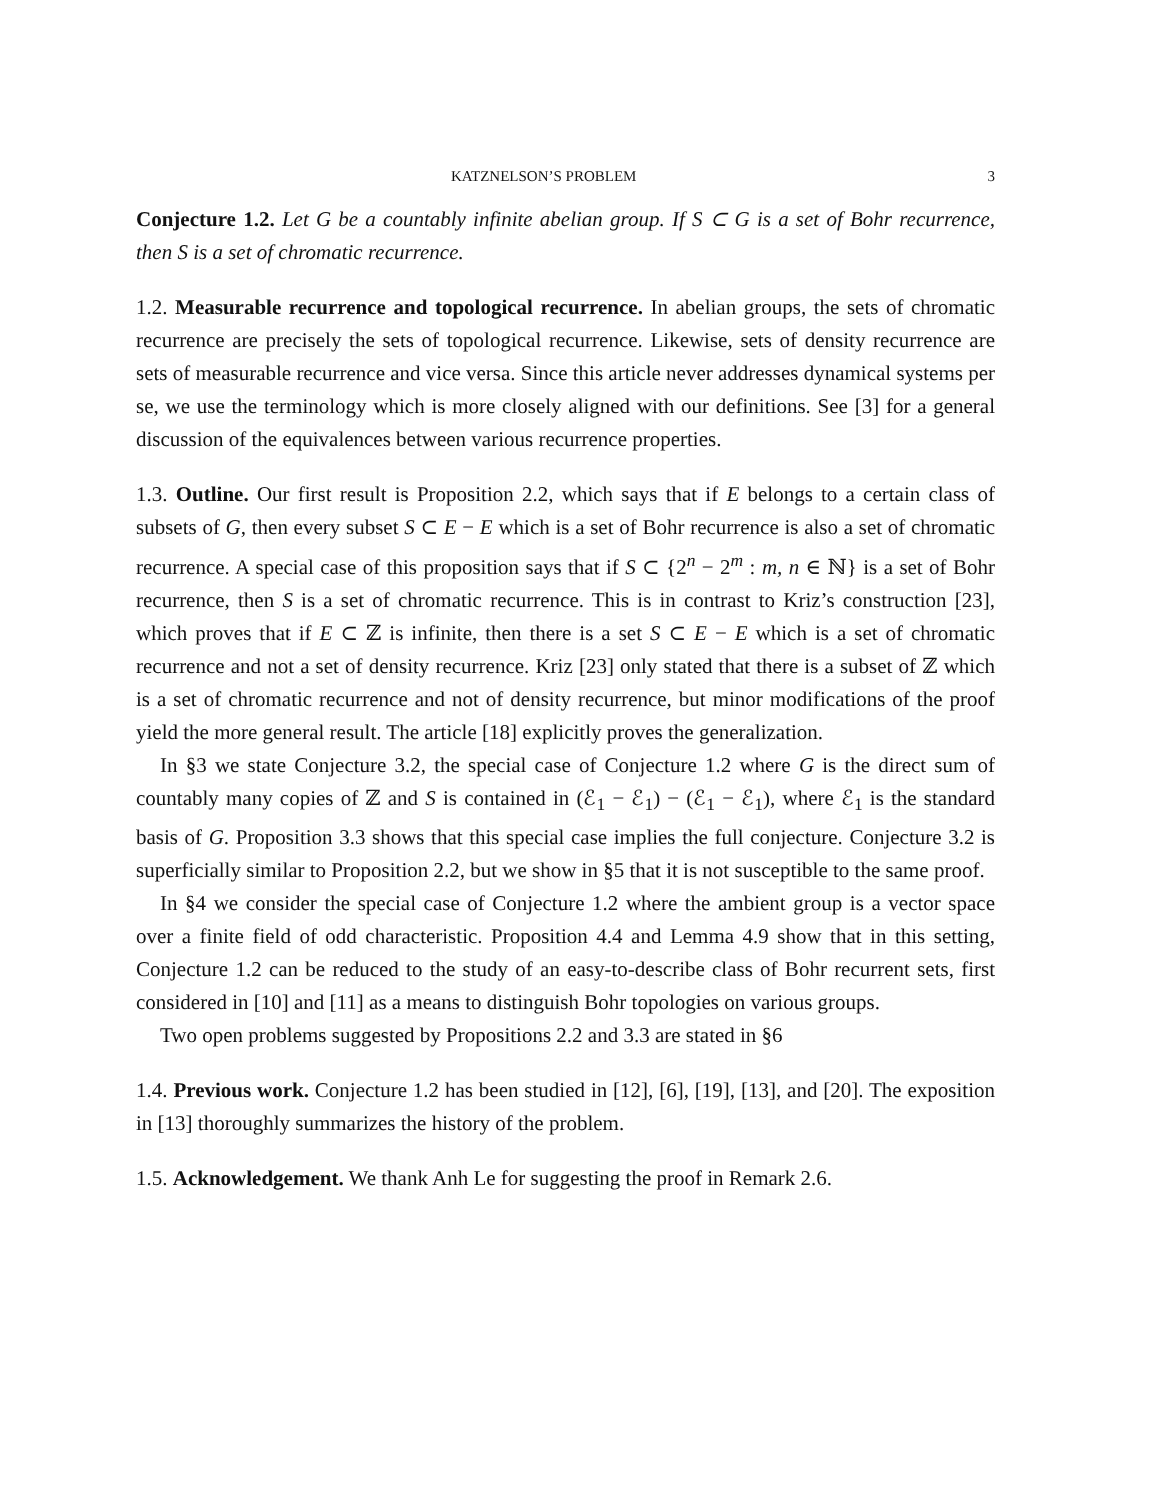KATZNELSON’S PROBLEM 3
Conjecture 1.2. Let G be a countably infinite abelian group. If S ⊂ G is a set of Bohr recurrence, then S is a set of chromatic recurrence.
1.2. Measurable recurrence and topological recurrence. In abelian groups, the sets of chromatic recurrence are precisely the sets of topological recurrence. Likewise, sets of density recurrence are sets of measurable recurrence and vice versa. Since this article never addresses dynamical systems per se, we use the terminology which is more closely aligned with our definitions. See [3] for a general discussion of the equivalences between various recurrence properties.
1.3. Outline. Our first result is Proposition 2.2, which says that if E belongs to a certain class of subsets of G, then every subset S ⊂ E − E which is a set of Bohr recurrence is also a set of chromatic recurrence. A special case of this proposition says that if S ⊂ {2<sup>n</sup> − 2<sup>m</sup> : m, n ∈ ℕ} is a set of Bohr recurrence, then S is a set of chromatic recurrence. This is in contrast to Kriz’s construction [23], which proves that if E ⊂ ℤ is infinite, then there is a set S ⊂ E − E which is a set of chromatic recurrence and not a set of density recurrence. Kriz [23] only stated that there is a subset of ℤ which is a set of chromatic recurrence and not of density recurrence, but minor modifications of the proof yield the more general result. The article [18] explicitly proves the generalization.
In §3 we state Conjecture 3.2, the special case of Conjecture 1.2 where G is the direct sum of countably many copies of ℤ and S is contained in (ℰ<sub>1</sub> − ℰ<sub>1</sub>) − (ℰ<sub>1</sub> − ℰ<sub>1</sub>), where ℰ<sub>1</sub> is the standard basis of G. Proposition 3.3 shows that this special case implies the full conjecture. Conjecture 3.2 is superficially similar to Proposition 2.2, but we show in §5 that it is not susceptible to the same proof.
In §4 we consider the special case of Conjecture 1.2 where the ambient group is a vector space over a finite field of odd characteristic. Proposition 4.4 and Lemma 4.9 show that in this setting, Conjecture 1.2 can be reduced to the study of an easy-to-describe class of Bohr recurrent sets, first considered in [10] and [11] as a means to distinguish Bohr topologies on various groups.
Two open problems suggested by Propositions 2.2 and 3.3 are stated in §6
1.4. Previous work. Conjecture 1.2 has been studied in [12], [6], [19], [13], and [20]. The exposition in [13] thoroughly summarizes the history of the problem.
1.5. Acknowledgement. We thank Anh Le for suggesting the proof in Remark 2.6.